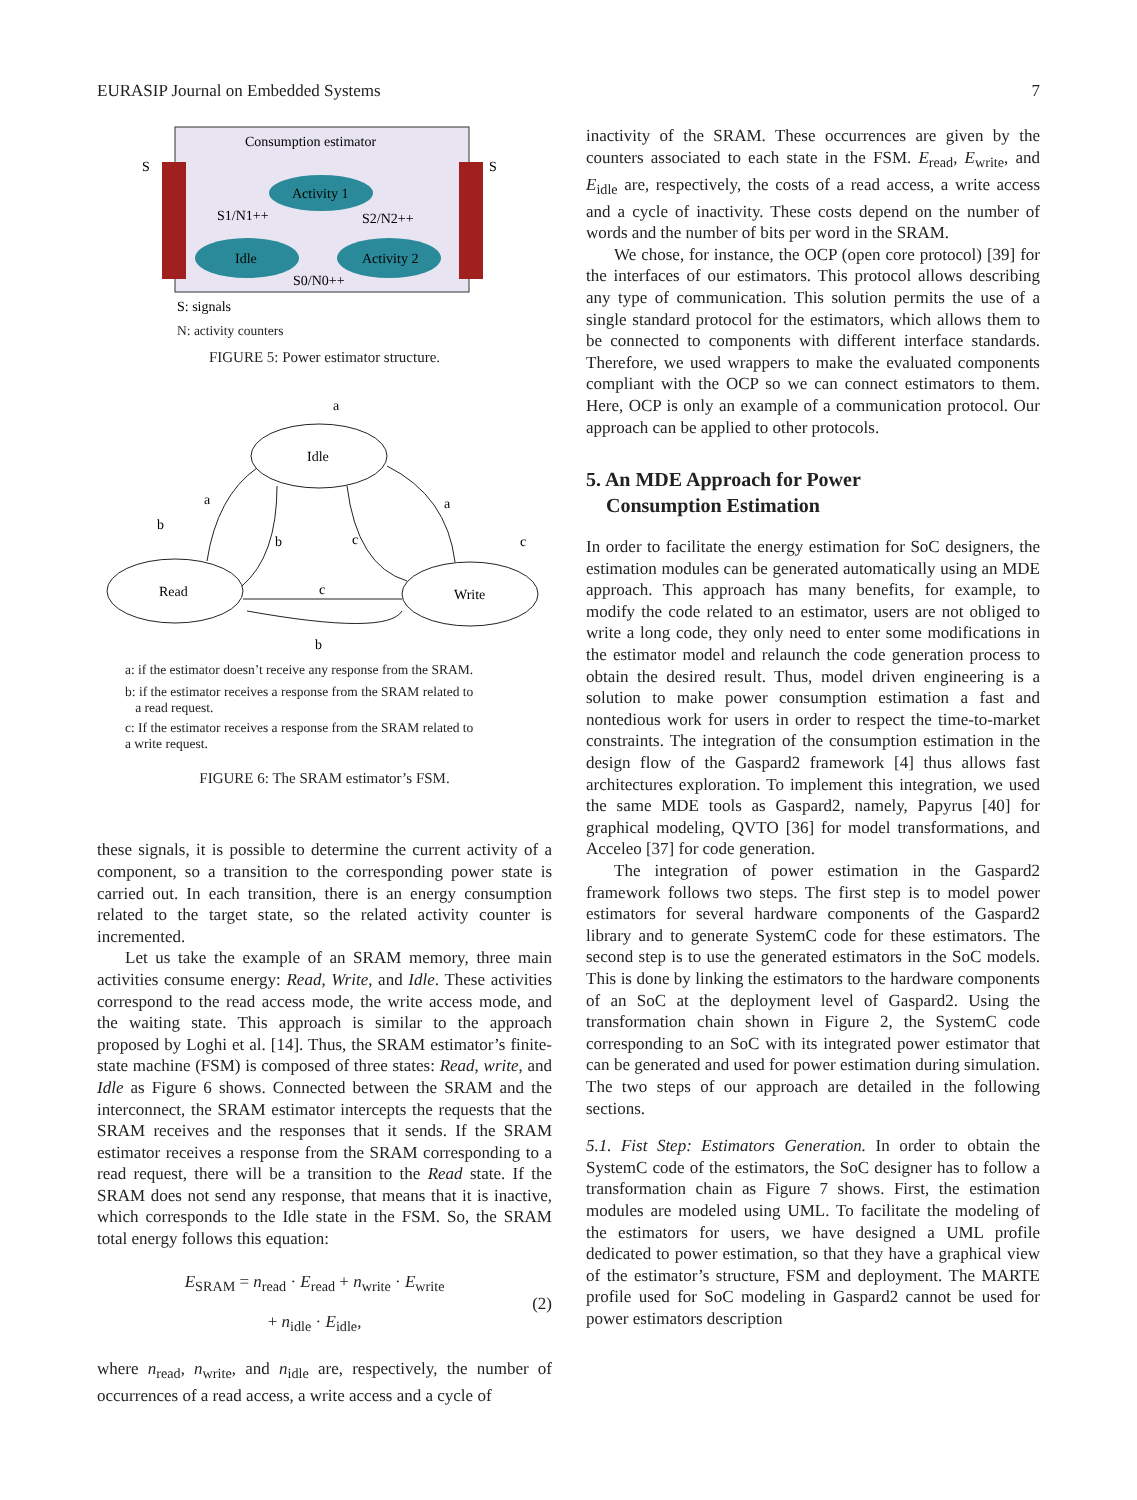EURASIP Journal on Embedded Systems 7
Consumption estimator
S
S
Activity 1
Idle
Activity 2
S1/N1++
S2/N2++
S0/N0++
S: signals
N: activity counters
FIGURE 5: Power estimator structure.
Idle
Read
Write
a
b
c
a
c
b
a
b
c
a: if the estimator doesn’t receive any response from the SRAM.
b: if the estimator receives a response from the SRAM related to
a read request.
c: If the estimator receives a response from the SRAM related to
a write request.
FIGURE 6: The SRAM estimator’s FSM.
these signals, it is possible to determine the current activity of a component, so a transition to the corresponding power state is carried out. In each transition, there is an energy consumption related to the target state, so the related activity counter is incremented.
Let us take the example of an SRAM memory, three main activities consume energy: Read, Write, and Idle. These activities correspond to the read access mode, the write access mode, and the waiting state. This approach is similar to the approach proposed by Loghi et al. [14]. Thus, the SRAM estimator’s finite-state machine (FSM) is composed of three states: Read, write, and Idle as Figure 6 shows. Connected between the SRAM and the interconnect, the SRAM estimator intercepts the requests that the SRAM receives and the responses that it sends. If the SRAM estimator receives a response from the SRAM corresponding to a read request, there will be a transition to the Read state. If the SRAM does not send any response, that means that it is inactive, which corresponds to the Idle state in the FSM. So, the SRAM total energy follows this equation:
E<sub>SRAM</sub> = n<sub>read</sub> · E<sub>read</sub> + n<sub>write</sub> · E<sub>write</sub>
+ n<sub>idle</sub> · E<sub>idle</sub>,
(2)
where n<sub>read</sub>, n<sub>write</sub>, and n<sub>idle</sub> are, respectively, the number of occurrences of a read access, a write access and a cycle of
inactivity of the SRAM. These occurrences are given by the counters associated to each state in the FSM. E<sub>read</sub>, E<sub>write</sub>, and E<sub>idle</sub> are, respectively, the costs of a read access, a write access and a cycle of inactivity. These costs depend on the number of words and the number of bits per word in the SRAM.
We chose, for instance, the OCP (open core protocol) [39] for the interfaces of our estimators. This protocol allows describing any type of communication. This solution permits the use of a single standard protocol for the estimators, which allows them to be connected to components with different interface standards. Therefore, we used wrappers to make the evaluated components compliant with the OCP so we can connect estimators to them. Here, OCP is only an example of a communication protocol. Our approach can be applied to other protocols.
5. An MDE Approach for Power
Consumption Estimation
In order to facilitate the energy estimation for SoC designers, the estimation modules can be generated automatically using an MDE approach. This approach has many benefits, for example, to modify the code related to an estimator, users are not obliged to write a long code, they only need to enter some modifications in the estimator model and relaunch the code generation process to obtain the desired result. Thus, model driven engineering is a solution to make power consumption estimation a fast and nontedious work for users in order to respect the time-to-market constraints. The integration of the consumption estimation in the design flow of the Gaspard2 framework [4] thus allows fast architectures exploration. To implement this integration, we used the same MDE tools as Gaspard2, namely, Papyrus [40] for graphical modeling, QVTO [36] for model transformations, and Acceleo [37] for code generation.
The integration of power estimation in the Gaspard2 framework follows two steps. The first step is to model power estimators for several hardware components of the Gaspard2 library and to generate SystemC code for these estimators. The second step is to use the generated estimators in the SoC models. This is done by linking the estimators to the hardware components of an SoC at the deployment level of Gaspard2. Using the transformation chain shown in Figure 2, the SystemC code corresponding to an SoC with its integrated power estimator that can be generated and used for power estimation during simulation. The two steps of our approach are detailed in the following sections.
5.1. Fist Step: Estimators Generation. In order to obtain the SystemC code of the estimators, the SoC designer has to follow a transformation chain as Figure 7 shows. First, the estimation modules are modeled using UML. To facilitate the modeling of the estimators for users, we have designed a UML profile dedicated to power estimation, so that they have a graphical view of the estimator’s structure, FSM and deployment. The MARTE profile used for SoC modeling in Gaspard2 cannot be used for power estimators description